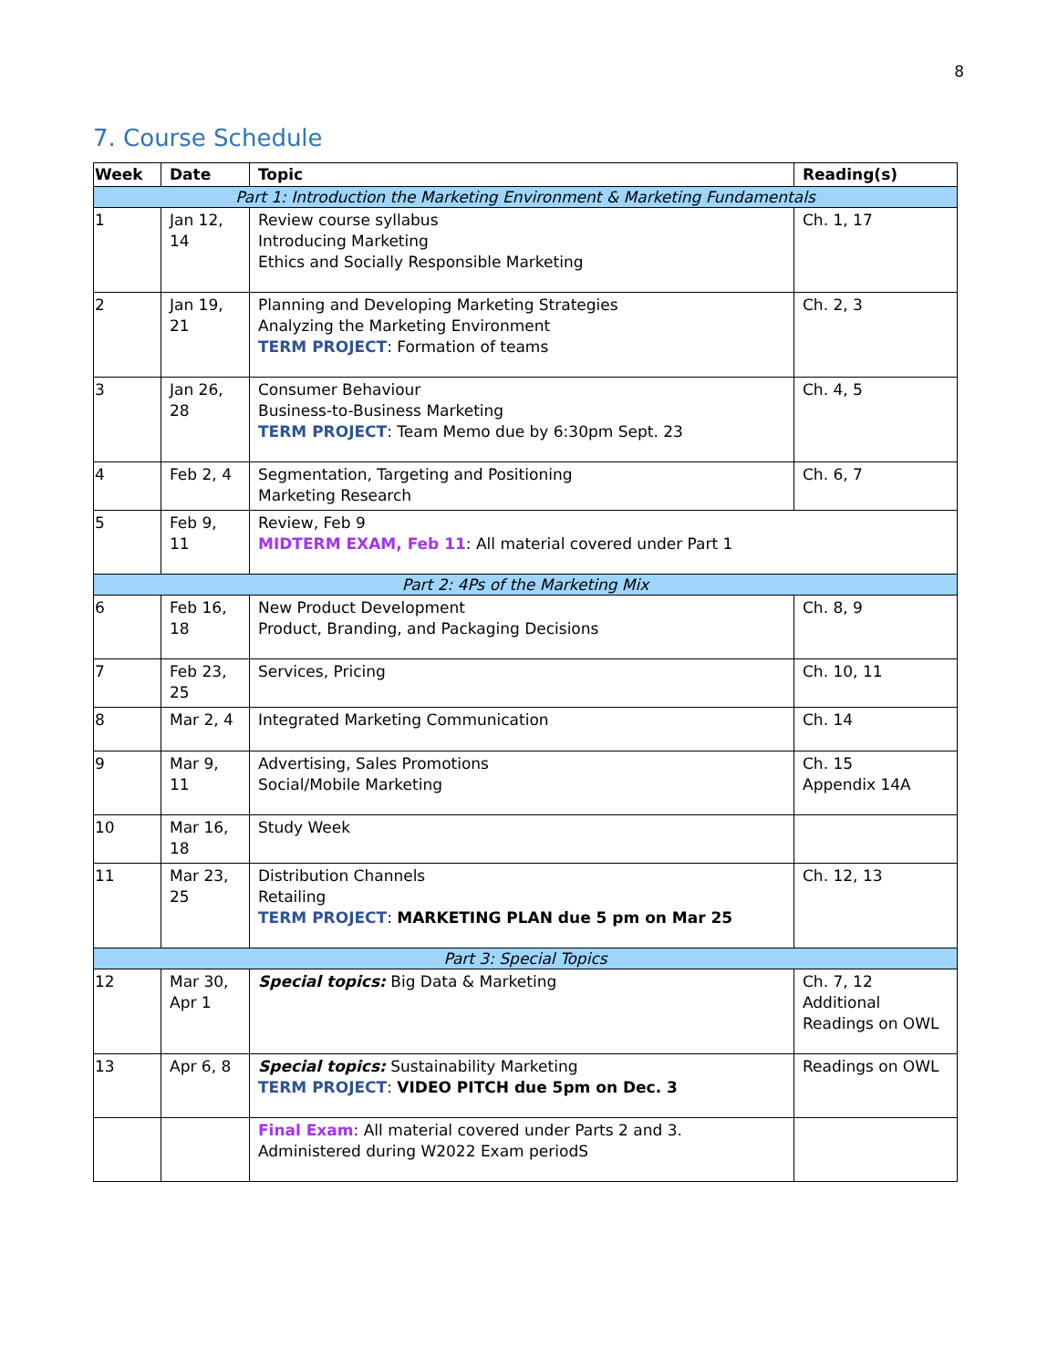8
7. Course Schedule
| Week | Date | Topic | Reading(s) |
| --- | --- | --- | --- |
| Part 1: Introduction the Marketing Environment & Marketing Fundamentals | | | |
| 1 | Jan 12, 14 | Review course syllabus Introducing Marketing Ethics and Socially Responsible Marketing | Ch. 1, 17 |
| 2 | Jan 19, 21 | Planning and Developing Marketing Strategies Analyzing the Marketing Environment TERM PROJECT : Formation of teams | Ch. 2, 3 |
| 3 | Jan 26, 28 | Consumer Behaviour Business-to-Business Marketing TERM PROJECT : Team Memo due by 6:30pm Sept. 23 | Ch. 4, 5 |
| 4 | Feb 2, 4 | Segmentation, Targeting and Positioning Marketing Research | Ch. 6, 7 |
| 5 | Feb 9, 11 | Review, Feb 9 MIDTERM EXAM, Feb 11 : All material covered under Part 1 | |
| Part 2: 4Ps of the Marketing Mix | | | |
| 6 | Feb 16, 18 | New Product Development Product, Branding, and Packaging Decisions | Ch. 8, 9 |
| 7 | Feb 23, 25 | Services, Pricing | Ch. 10, 11 |
| 8 | Mar 2, 4 | Integrated Marketing Communication | Ch. 14 |
| 9 | Mar 9, 11 | Advertising, Sales Promotions Social/Mobile Marketing | Ch. 15 Appendix 14A |
| 10 | Mar 16, 18 | Study Week | |
| 11 | Mar 23, 25 | Distribution Channels Retailing TERM PROJECT : MARKETING PLAN due 5 pm on Mar 25 | Ch. 12, 13 |
| Part 3: Special Topics | | | |
| 12 | Mar 30, Apr 1 | Special topics: Big Data & Marketing | Ch. 7, 12 Additional Readings on OWL |
| 13 | Apr 6, 8 | Special topics: Sustainability Marketing TERM PROJECT : VIDEO PITCH due 5pm on Dec. 3 | Readings on OWL |
| | | Final Exam : All material covered under Parts 2 and 3. Administered during W2022 Exam periodS | |